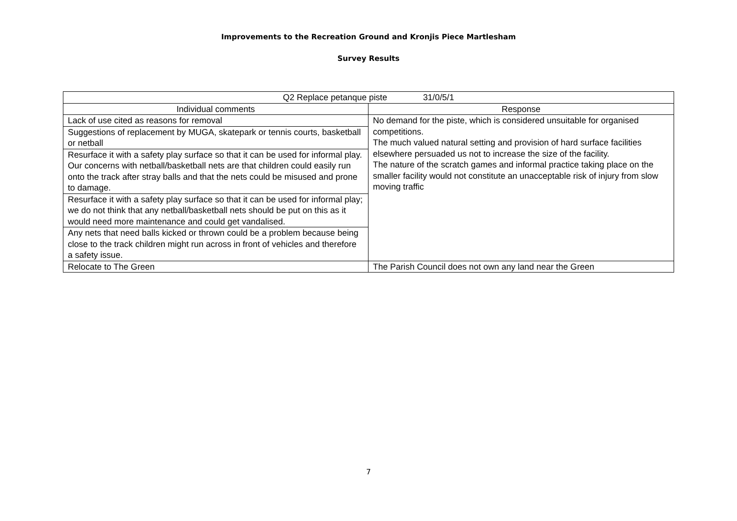Improvements to the Recreation Ground and Kronjis Piece Martlesham
Survey Results
| Q2 Replace petanque piste 31/0/5/1 | |
| --- | --- |
| Individual comments | Response |
| Lack of use cited as reasons for removal | No demand for the piste, which is considered unsuitable for organised competitions. The much valued natural setting and provision of hard surface facilities elsewhere persuaded us not to increase the size of the facility. The nature of the scratch games and informal practice taking place on the smaller facility would not constitute an unacceptable risk of injury from slow moving traffic |
| Suggestions of replacement by MUGA, skatepark or tennis courts, basketball or netball | |
| Resurface it with a safety play surface so that it can be used for informal play. Our concerns with netball/basketball nets are that children could easily run onto the track after stray balls and that the nets could be misused and prone to damage. | |
| Resurface it with a safety play surface so that it can be used for informal play; we do not think that any netball/basketball nets should be put on this as it would need more maintenance and could get vandalised. | |
| Any nets that need balls kicked or thrown could be a problem because being close to the track children might run across in front of vehicles and therefore a safety issue. | |
| Relocate to The Green | The Parish Council does not own any land near the Green |
7